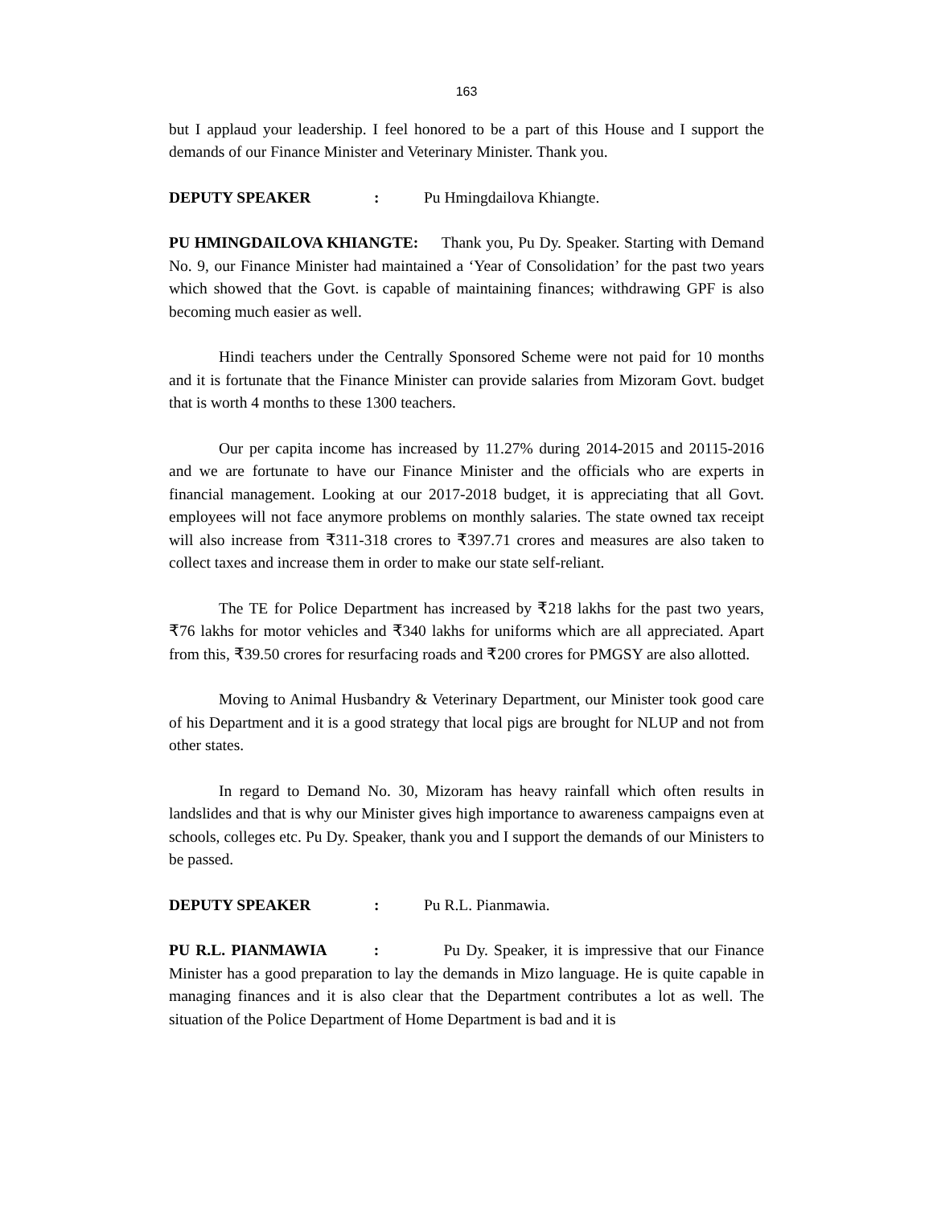163
but I applaud your leadership. I feel honored to be a part of this House and I support the demands of our Finance Minister and Veterinary Minister. Thank you.
DEPUTY SPEAKER: Pu Hmingdailova Khiangte.
PU HMINGDAILOVA KHIANGTE: Thank you, Pu Dy. Speaker. Starting with Demand No. 9, our Finance Minister had maintained a ‘Year of Consolidation’ for the past two years which showed that the Govt. is capable of maintaining finances; withdrawing GPF is also becoming much easier as well.
Hindi teachers under the Centrally Sponsored Scheme were not paid for 10 months and it is fortunate that the Finance Minister can provide salaries from Mizoram Govt. budget that is worth 4 months to these 1300 teachers.
Our per capita income has increased by 11.27% during 2014-2015 and 20115-2016 and we are fortunate to have our Finance Minister and the officials who are experts in financial management. Looking at our 2017-2018 budget, it is appreciating that all Govt. employees will not face anymore problems on monthly salaries. The state owned tax receipt will also increase from ₹311-318 crores to ₹397.71 crores and measures are also taken to collect taxes and increase them in order to make our state self-reliant.
The TE for Police Department has increased by ₹218 lakhs for the past two years, ₹76 lakhs for motor vehicles and ₹340 lakhs for uniforms which are all appreciated. Apart from this, ₹39.50 crores for resurfacing roads and ₹200 crores for PMGSY are also allotted.
Moving to Animal Husbandry & Veterinary Department, our Minister took good care of his Department and it is a good strategy that local pigs are brought for NLUP and not from other states.
In regard to Demand No. 30, Mizoram has heavy rainfall which often results in landslides and that is why our Minister gives high importance to awareness campaigns even at schools, colleges etc. Pu Dy. Speaker, thank you and I support the demands of our Ministers to be passed.
DEPUTY SPEAKER: Pu R.L. Pianmawia.
PU R.L. PIANMAWIA : Pu Dy. Speaker, it is impressive that our Finance Minister has a good preparation to lay the demands in Mizo language. He is quite capable in managing finances and it is also clear that the Department contributes a lot as well. The situation of the Police Department of Home Department is bad and it is